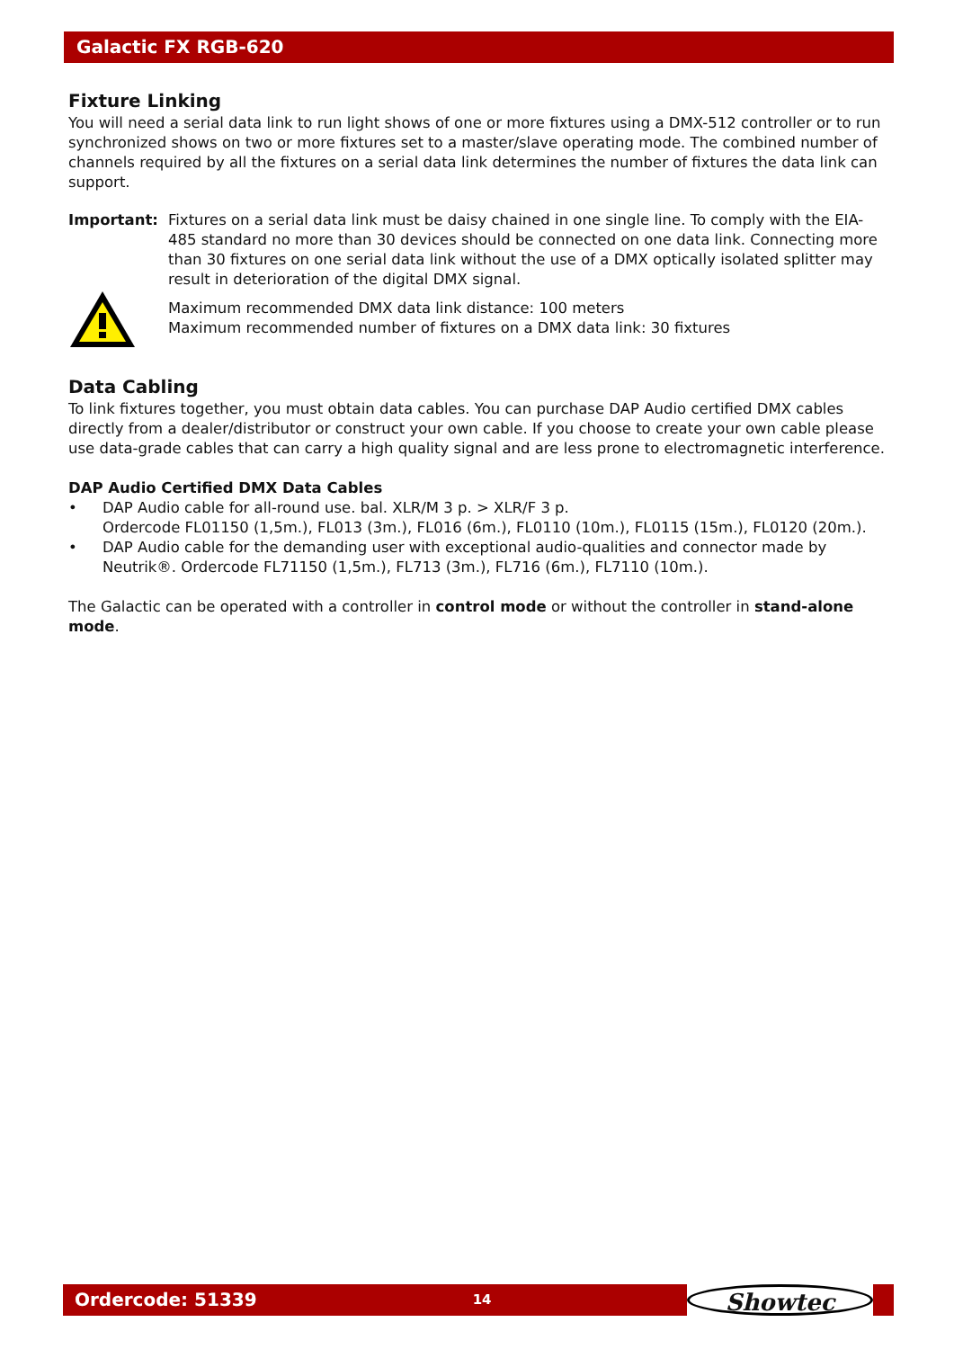Galactic FX RGB-620
Fixture Linking
You will need a serial data link to run light shows of one or more fixtures using a DMX-512 controller or to run synchronized shows on two or more fixtures set to a master/slave operating mode. The combined number of channels required by all the fixtures on a serial data link determines the number of fixtures the data link can support.
Important:
Fixtures on a serial data link must be daisy chained in one single line. To comply with the EIA-485 standard no more than 30 devices should be connected on one data link. Connecting more than 30 fixtures on one serial data link without the use of a DMX optically isolated splitter may result in deterioration of the digital DMX signal.
Maximum recommended DMX data link distance: 100 meters
Maximum recommended number of fixtures on a DMX data link: 30 fixtures
Data Cabling
To link fixtures together, you must obtain data cables. You can purchase DAP Audio certified DMX cables directly from a dealer/distributor or construct your own cable. If you choose to create your own cable please use data-grade cables that can carry a high quality signal and are less prone to electromagnetic interference.
DAP Audio Certified DMX Data Cables
• DAP Audio cable for all-round use. bal. XLR/M 3 p. > XLR/F 3 p.
Ordercode FL01150 (1,5m.), FL013 (3m.), FL016 (6m.), FL0110 (10m.), FL0115 (15m.), FL0120 (20m.).
• DAP Audio cable for the demanding user with exceptional audio-qualities and connector made by Neutrik®. Ordercode FL71150 (1,5m.), FL713 (3m.), FL716 (6m.), FL7110 (10m.).
The Galactic can be operated with a controller in control mode or without the controller in stand-alone mode.
Ordercode: 51339
14
Showtec